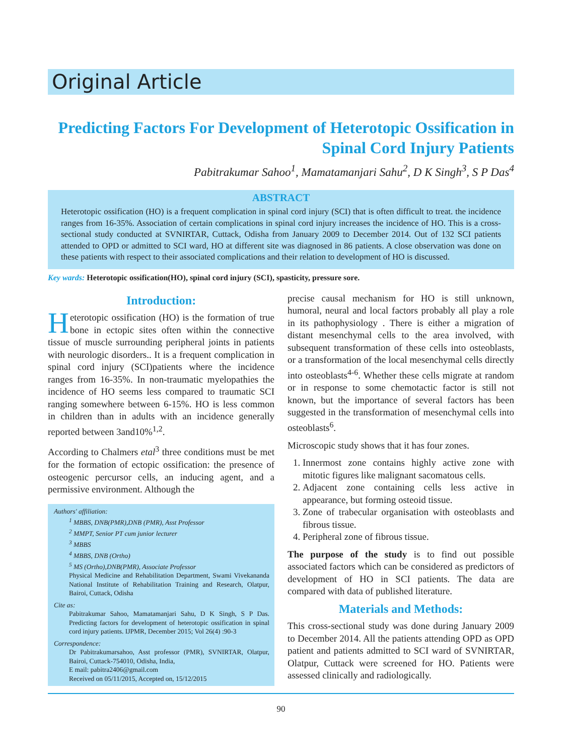Original Article
Predicting Factors For Development of Heterotopic Ossification in Spinal Cord Injury Patients
Pabitrakumar Sahoo<sup>1</sup>, Mamatamanjari Sahu<sup>2</sup>, D K Singh<sup>3</sup>, S P Das<sup>4</sup>
ABSTRACT
Heterotopic ossification (HO) is a frequent complication in spinal cord injury (SCI) that is often difficult to treat. the incidence ranges from 16-35%. Association of certain complications in spinal cord injury increases the incidence of HO. This is a cross-sectional study conducted at SVNIRTAR, Cuttack, Odisha from January 2009 to December 2014. Out of 132 SCI patients attended to OPD or admitted to SCI ward, HO at different site was diagnosed in 86 patients. A close observation was done on these patients with respect to their associated complications and their relation to development of HO is discussed.
Key wards: Heterotopic ossification(HO), spinal cord injury (SCI), spasticity, pressure sore.
Introduction:
Heterotopic ossification (HO) is the formation of true bone in ectopic sites often within the connective tissue of muscle surrounding peripheral joints in patients with neurologic disorders.. It is a frequent complication in spinal cord injury (SCI)patients where the incidence ranges from 16-35%. In non-traumatic myelopathies the incidence of HO seems less compared to traumatic SCI ranging somewhere between 6-15%. HO is less common in children than in adults with an incidence generally reported between 3and10%<sup>1,2</sup>.
According to Chalmers etal<sup>3</sup> three conditions must be met for the formation of ectopic ossification: the presence of osteogenic percursor cells, an inducing agent, and a permissive environment. Although the
Authors' affiliation:
<sup>1</sup> MBBS, DNB(PMR),DNB (PMR), Asst Professor
<sup>2</sup> MMPT, Senior PT cum junior lecturer
<sup>3</sup> MBBS
<sup>4</sup> MBBS, DNB (Ortho)
<sup>5</sup> MS (Ortho),DNB(PMR), Associate Professor
Physical Medicine and Rehabilitation Department, Swami Vivekananda National Institute of Rehabilitation Training and Research, Olatpur, Bairoi, Cuttack, Odisha
Cite as:
Pabitrakumar Sahoo, Mamatamanjari Sahu, D K Singh, S P Das. Predicting factors for development of heterotopic ossification in spinal cord injury patients. IJPMR, December 2015; Vol 26(4) :90-3
Correspondence:
Dr Pabitrakumarsahoo, Asst professor (PMR), SVNIRTAR, Olatpur, Bairoi, Cuttack-754010, Odisha, India,
E mail: pabitra2406@gmail.com
Received on 05/11/2015, Accepted on, 15/12/2015
precise causal mechanism for HO is still unknown, humoral, neural and local factors probably all play a role in its pathophysiology . There is either a migration of distant mesenchymal cells to the area involved, with subsequent transformation of these cells into osteoblasts, or a transformation of the local mesenchymal cells directly into osteoblasts<sup>4-6</sup>. Whether these cells migrate at random or in response to some chemotactic factor is still not known, but the importance of several factors has been suggested in the transformation of mesenchymal cells into osteoblasts<sup>6</sup>.
Microscopic study shows that it has four zones.
1. Innermost zone contains highly active zone with mitotic figures like malignant sacomatous cells.
2. Adjacent zone containing cells less active in appearance, but forming osteoid tissue.
3. Zone of trabecular organisation with osteoblasts and fibrous tissue.
4. Peripheral zone of fibrous tissue.
The purpose of the study is to find out possible associated factors which can be considered as predictors of development of HO in SCI patients. The data are compared with data of published literature.
Materials and Methods:
This cross-sectional study was done during January 2009 to December 2014. All the patients attending OPD as OPD patient and patients admitted to SCI ward of SVNIRTAR, Olatpur, Cuttack were screened for HO. Patients were assessed clinically and radiologically.
90